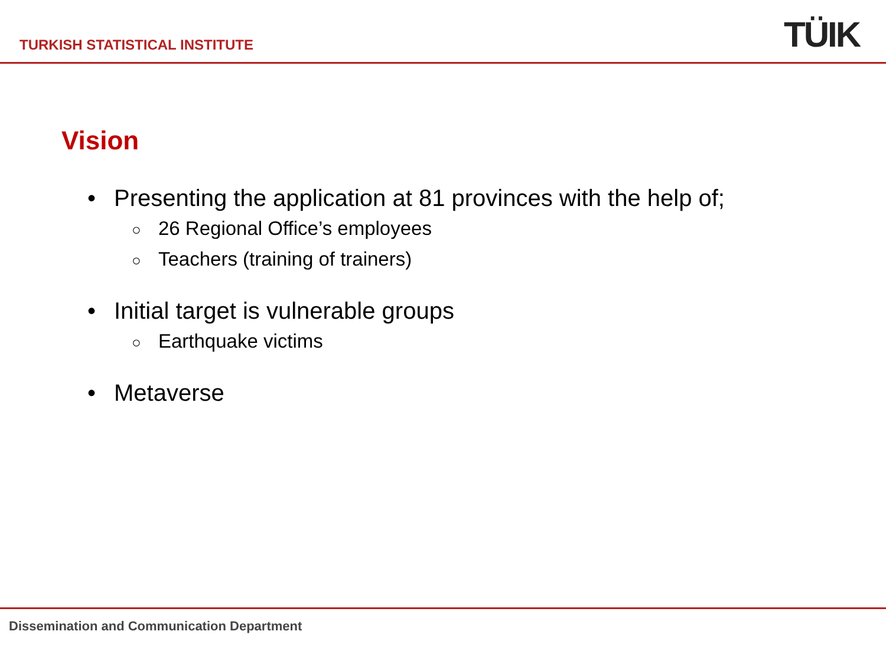TURKISH STATISTICAL INSTITUTE TÜIK
Vision
• Presenting the application at 81 provinces with the help of;
○ 26 Regional Office’s employees
○ Teachers (training of trainers)
• Initial target is vulnerable groups
○ Earthquake victims
• Metaverse
Dissemination and Communication Department